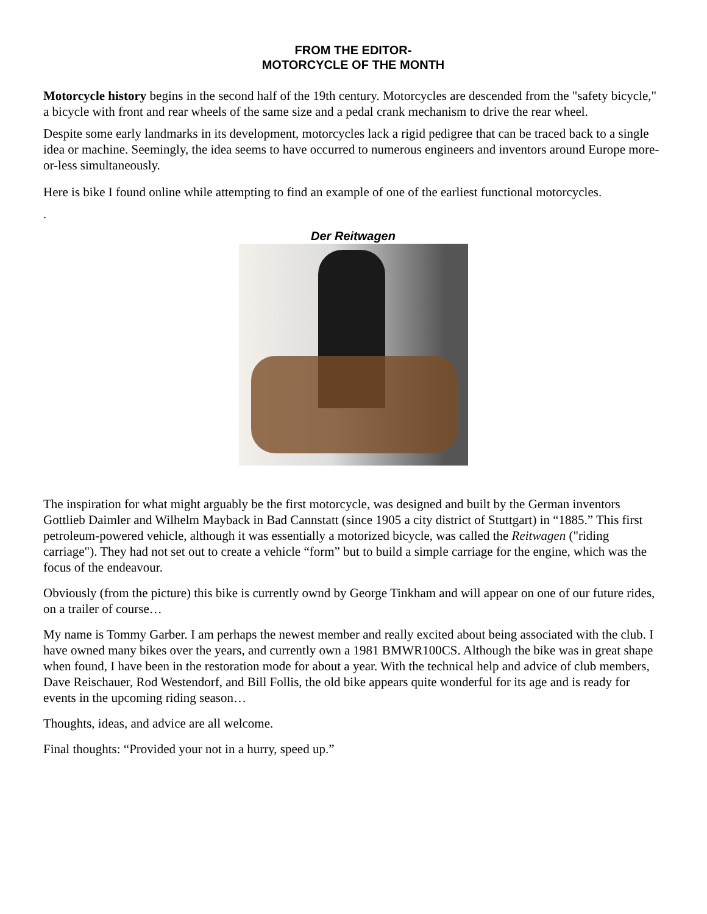FROM THE EDITOR-
MOTORCYCLE OF THE MONTH
Motorcycle history begins in the second half of the 19th century. Motorcycles are descended from the "safety bicycle," a bicycle with front and rear wheels of the same size and a pedal crank mechanism to drive the rear wheel.
Despite some early landmarks in its development, motorcycles lack a rigid pedigree that can be traced back to a single idea or machine. Seemingly, the idea seems to have occurred to numerous engineers and inventors around Europe more-or-less simultaneously.
Here is bike I found online while attempting to find an example of one of the earliest functional motorcycles.
.
Der Reitwagen
The inspiration for what might arguably be the first motorcycle, was designed and built by the German inventors Gottlieb Daimler and Wilhelm Mayback in Bad Cannstatt (since 1905 a city district of Stuttgart) in “1885.” This first petroleum-powered vehicle, although it was essentially a motorized bicycle, was called the Reitwagen ("riding carriage"). They had not set out to create a vehicle “form” but to build a simple carriage for the engine, which was the focus of the endeavour.
Obviously (from the picture) this bike is currently ownd by George Tinkham and will appear on one of our future rides, on a trailer of course…
My name is Tommy Garber. I am perhaps the newest member and really excited about being associated with the club. I have owned many bikes over the years, and currently own a 1981 BMWR100CS. Although the bike was in great shape when found, I have been in the restoration mode for about a year. With the technical help and advice of club members, Dave Reischauer, Rod Westendorf, and Bill Follis, the old bike appears quite wonderful for its age and is ready for events in the upcoming riding season…
Thoughts, ideas, and advice are all welcome.
Final thoughts: “Provided your not in a hurry, speed up.”